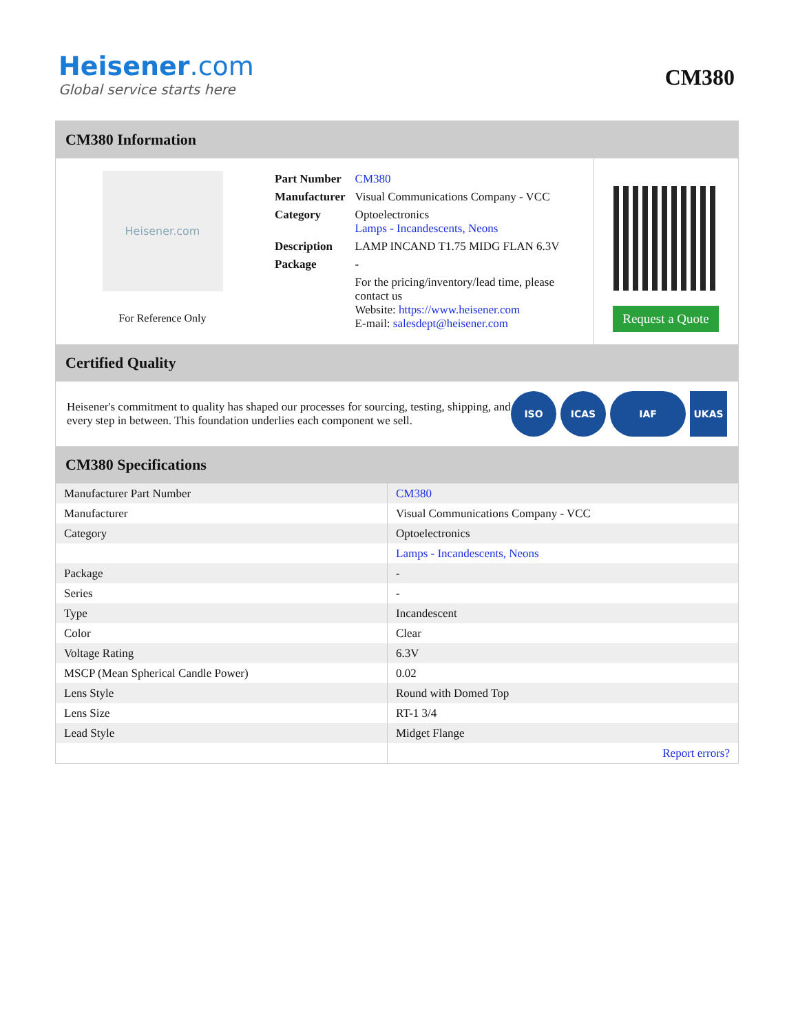Heisener.com
Global service starts here
CM380
CM380 Information
Heisener.com
For Reference Only
| Part Number | CM380 |
| Manufacturer | Visual Communications Company - VCC |
| Category | Optoelectronics Lamps - Incandescents, Neons |
| Description | LAMP INCAND T1.75 MIDG FLAN 6.3V |
| Package | - |
| | For the pricing/inventory/lead time, please contact us Website: https://www.heisener.com E-mail: salesdept@heisener.com |
Request a Quote
Certified Quality
Heisener's commitment to quality has shaped our processes for sourcing, testing, shipping, and every step in between. This foundation underlies each component we sell.
ISO ICAS IAF UKAS
CM380 Specifications
| Manufacturer Part Number | CM380 |
| Manufacturer | Visual Communications Company - VCC |
| Category | Optoelectronics |
| | Lamps - Incandescents, Neons |
| Package | - |
| Series | - |
| Type | Incandescent |
| Color | Clear |
| Voltage Rating | 6.3V |
| MSCP (Mean Spherical Candle Power) | 0.02 |
| Lens Style | Round with Domed Top |
| Lens Size | RT-1 3/4 |
| Lead Style | Midget Flange |
| | Report errors? |